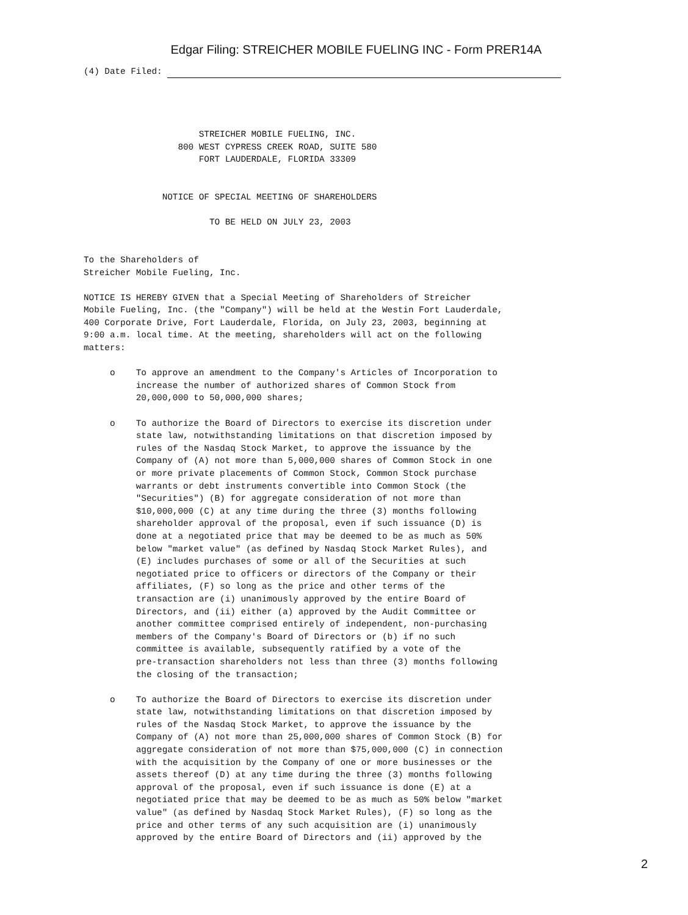Edgar Filing: STREICHER MOBILE FUELING INC - Form PRER14A
(4) Date Filed: 




                      STREICHER MOBILE FUELING, INC.
                  800 WEST CYPRESS CREEK ROAD, SUITE 580
                      FORT LAUDERDALE, FLORIDA 33309


               NOTICE OF SPECIAL MEETING OF SHAREHOLDERS

                        TO BE HELD ON JULY 23, 2003


To the Shareholders of
Streicher Mobile Fueling, Inc.

NOTICE IS HEREBY GIVEN that a Special Meeting of Shareholders of Streicher
Mobile Fueling, Inc. (the "Company") will be held at the Westin Fort Lauderdale,
400 Corporate Drive, Fort Lauderdale, Florida, on July 23, 2003, beginning at
9:00 a.m. local time. At the meeting, shareholders will act on the following
matters:

     o    To approve an amendment to the Company's Articles of Incorporation to
          increase the number of authorized shares of Common Stock from
          20,000,000 to 50,000,000 shares;

     o    To authorize the Board of Directors to exercise its discretion under
          state law, notwithstanding limitations on that discretion imposed by
          rules of the Nasdaq Stock Market, to approve the issuance by the
          Company of (A) not more than 5,000,000 shares of Common Stock in one
          or more private placements of Common Stock, Common Stock purchase
          warrants or debt instruments convertible into Common Stock (the
          "Securities") (B) for aggregate consideration of not more than
          $10,000,000 (C) at any time during the three (3) months following
          shareholder approval of the proposal, even if such issuance (D) is
          done at a negotiated price that may be deemed to be as much as 50%
          below "market value" (as defined by Nasdaq Stock Market Rules), and
          (E) includes purchases of some or all of the Securities at such
          negotiated price to officers or directors of the Company or their
          affiliates, (F) so long as the price and other terms of the
          transaction are (i) unanimously approved by the entire Board of
          Directors, and (ii) either (a) approved by the Audit Committee or
          another committee comprised entirely of independent, non-purchasing
          members of the Company's Board of Directors or (b) if no such
          committee is available, subsequently ratified by a vote of the
          pre-transaction shareholders not less than three (3) months following
          the closing of the transaction;

     o    To authorize the Board of Directors to exercise its discretion under
          state law, notwithstanding limitations on that discretion imposed by
          rules of the Nasdaq Stock Market, to approve the issuance by the
          Company of (A) not more than 25,000,000 shares of Common Stock (B) for
          aggregate consideration of not more than $75,000,000 (C) in connection
          with the acquisition by the Company of one or more businesses or the
          assets thereof (D) at any time during the three (3) months following
          approval of the proposal, even if such issuance is done (E) at a
          negotiated price that may be deemed to be as much as 50% below "market
          value" (as defined by Nasdaq Stock Market Rules), (F) so long as the
          price and other terms of any such acquisition are (i) unanimously
          approved by the entire Board of Directors and (ii) approved by the
2